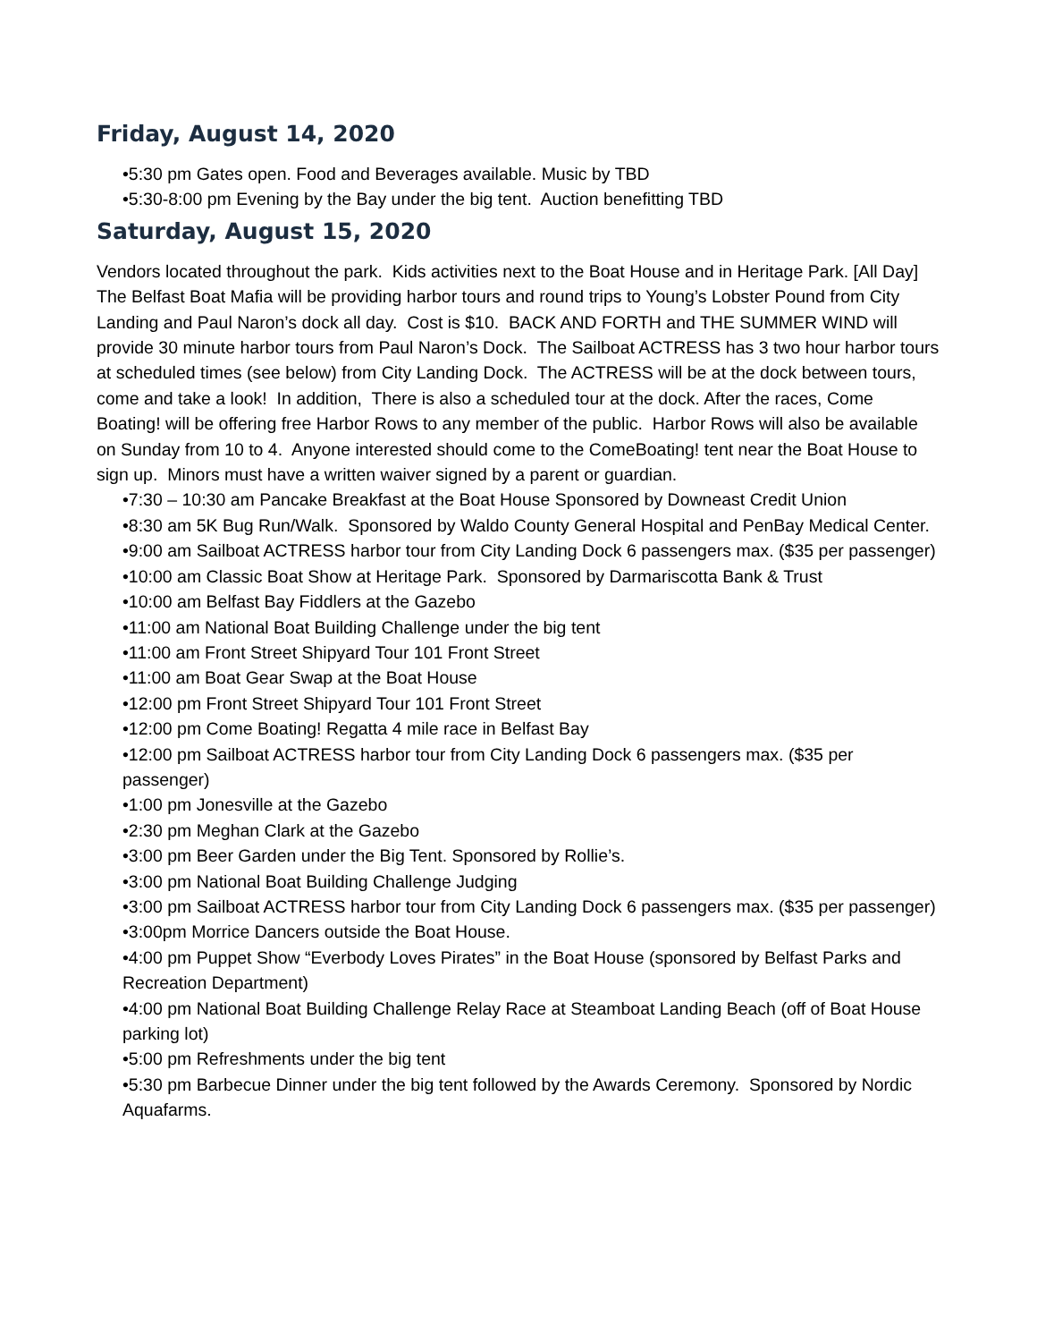Friday, August 14, 2020
•5:30 pm Gates open. Food and Beverages available. Music by TBD
•5:30-8:00 pm Evening by the Bay under the big tent. Auction benefitting TBD
Saturday, August 15, 2020
Vendors located throughout the park. Kids activities next to the Boat House and in Heritage Park. [All Day]
The Belfast Boat Mafia will be providing harbor tours and round trips to Young’s Lobster Pound from City Landing and Paul Naron’s dock all day. Cost is $10. BACK AND FORTH and THE SUMMER WIND will provide 30 minute harbor tours from Paul Naron’s Dock. The Sailboat ACTRESS has 3 two hour harbor tours at scheduled times (see below) from City Landing Dock. The ACTRESS will be at the dock between tours, come and take a look! In addition, There is also a scheduled tour at the dock. After the races, Come Boating! will be offering free Harbor Rows to any member of the public. Harbor Rows will also be available on Sunday from 10 to 4. Anyone interested should come to the ComeBoating! tent near the Boat House to sign up. Minors must have a written waiver signed by a parent or guardian.
•7:30 – 10:30 am Pancake Breakfast at the Boat House Sponsored by Downeast Credit Union
•8:30 am 5K Bug Run/Walk. Sponsored by Waldo County General Hospital and PenBay Medical Center.
•9:00 am Sailboat ACTRESS harbor tour from City Landing Dock 6 passengers max. ($35 per passenger)
•10:00 am Classic Boat Show at Heritage Park. Sponsored by Darmariscotta Bank & Trust
•10:00 am Belfast Bay Fiddlers at the Gazebo
•11:00 am National Boat Building Challenge under the big tent
•11:00 am Front Street Shipyard Tour 101 Front Street
•11:00 am Boat Gear Swap at the Boat House
•12:00 pm Front Street Shipyard Tour 101 Front Street
•12:00 pm Come Boating! Regatta 4 mile race in Belfast Bay
•12:00 pm Sailboat ACTRESS harbor tour from City Landing Dock 6 passengers max. ($35 per passenger)
•1:00 pm Jonesville at the Gazebo
•2:30 pm Meghan Clark at the Gazebo
•3:00 pm Beer Garden under the Big Tent. Sponsored by Rollie’s.
•3:00 pm National Boat Building Challenge Judging
•3:00 pm Sailboat ACTRESS harbor tour from City Landing Dock 6 passengers max. ($35 per passenger)
•3:00pm Morrice Dancers outside the Boat House.
•4:00 pm Puppet Show “Everbody Loves Pirates” in the Boat House (sponsored by Belfast Parks and Recreation Department)
•4:00 pm National Boat Building Challenge Relay Race at Steamboat Landing Beach (off of Boat House parking lot)
•5:00 pm Refreshments under the big tent
•5:30 pm Barbecue Dinner under the big tent followed by the Awards Ceremony. Sponsored by Nordic Aquafarms.